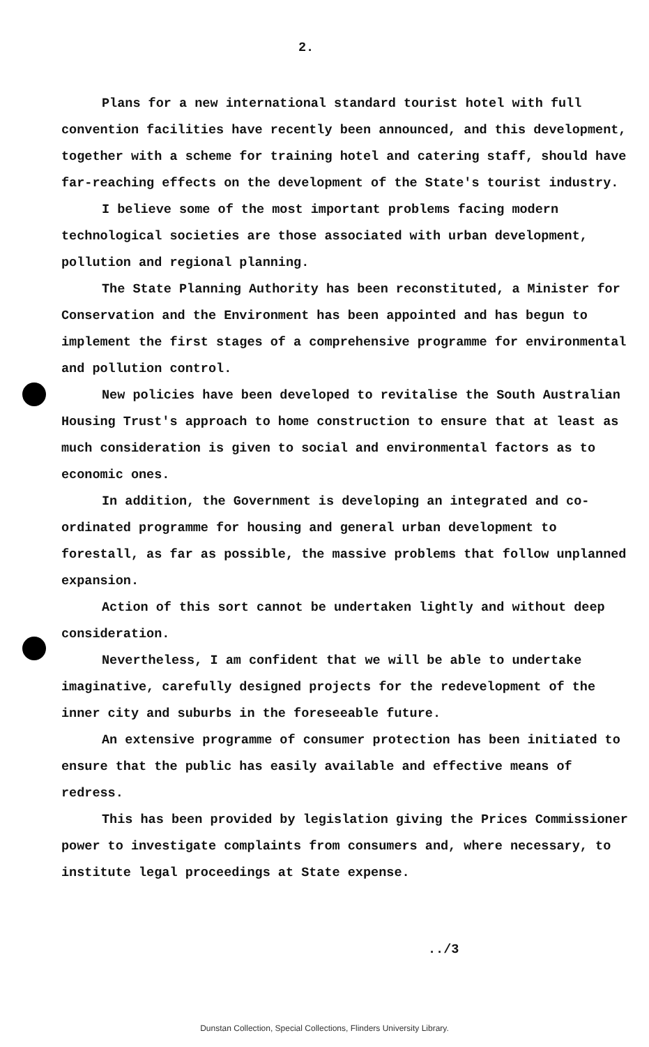2.
Plans for a new international standard tourist hotel with full convention facilities have recently been announced, and this development, together with a scheme for training hotel and catering staff, should have far-reaching effects on the development of the State's tourist industry.
I believe some of the most important problems facing modern technological societies are those associated with urban development, pollution and regional planning.
The State Planning Authority has been reconstituted, a Minister for Conservation and the Environment has been appointed and has begun to implement the first stages of a comprehensive programme for environmental and pollution control.
New policies have been developed to revitalise the South Australian Housing Trust's approach to home construction to ensure that at least as much consideration is given to social and environmental factors as to economic ones.
In addition, the Government is developing an integrated and co-ordinated programme for housing and general urban development to forestall, as far as possible, the massive problems that follow unplanned expansion.
Action of this sort cannot be undertaken lightly and without deep consideration.
Nevertheless, I am confident that we will be able to undertake imaginative, carefully designed projects for the redevelopment of the inner city and suburbs in the foreseeable future.
An extensive programme of consumer protection has been initiated to ensure that the public has easily available and effective means of redress.
This has been provided by legislation giving the Prices Commissioner power to investigate complaints from consumers and, where necessary, to institute legal proceedings at State expense.
../3
Dunstan Collection, Special Collections, Flinders University Library.